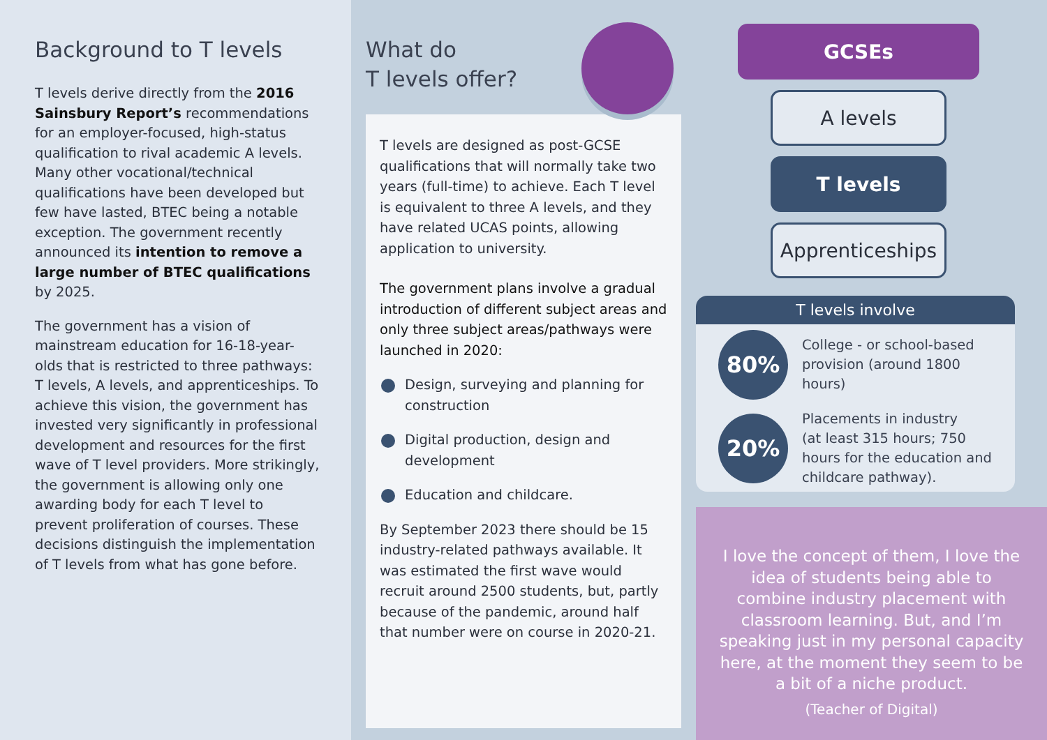Background to T levels
T levels derive directly from the 2016 Sainsbury Report’s recommendations for an employer-focused, high-status qualification to rival academic A levels. Many other vocational/technical qualifications have been developed but few have lasted, BTEC being a notable exception. The government recently announced its intention to remove a large number of BTEC qualifications by 2025.
The government has a vision of mainstream education for 16-18-year-olds that is restricted to three pathways: T levels, A levels, and apprenticeships. To achieve this vision, the government has invested very significantly in professional development and resources for the first wave of T level providers. More strikingly, the government is allowing only one awarding body for each T level to prevent proliferation of courses. These decisions distinguish the implementation of T levels from what has gone before.
What do
T levels offer?
T levels are designed as post-GCSE qualifications that will normally take two years (full-time) to achieve. Each T level is equivalent to three A levels, and they have related UCAS points, allowing application to university.
The government plans involve a gradual introduction of different subject areas and only three subject areas/pathways were launched in 2020:
Design, surveying and planning for construction
Digital production, design and development
Education and childcare.
By September 2023 there should be 15 industry-related pathways available. It was estimated the first wave would recruit around 2500 students, but, partly because of the pandemic, around half that number were on course in 2020-21.
GCSEs
A levels
T levels
Apprenticeships
T levels involve
80%
College - or school-based provision (around 1800 hours)
20%
Placements in industry
(at least 315 hours; 750 hours for the education and childcare pathway).
I love the concept of them, I love the idea of students being able to combine industry placement with classroom learning. But, and I’m speaking just in my personal capacity here, at the moment they seem to be a bit of a niche product.
(Teacher of Digital)